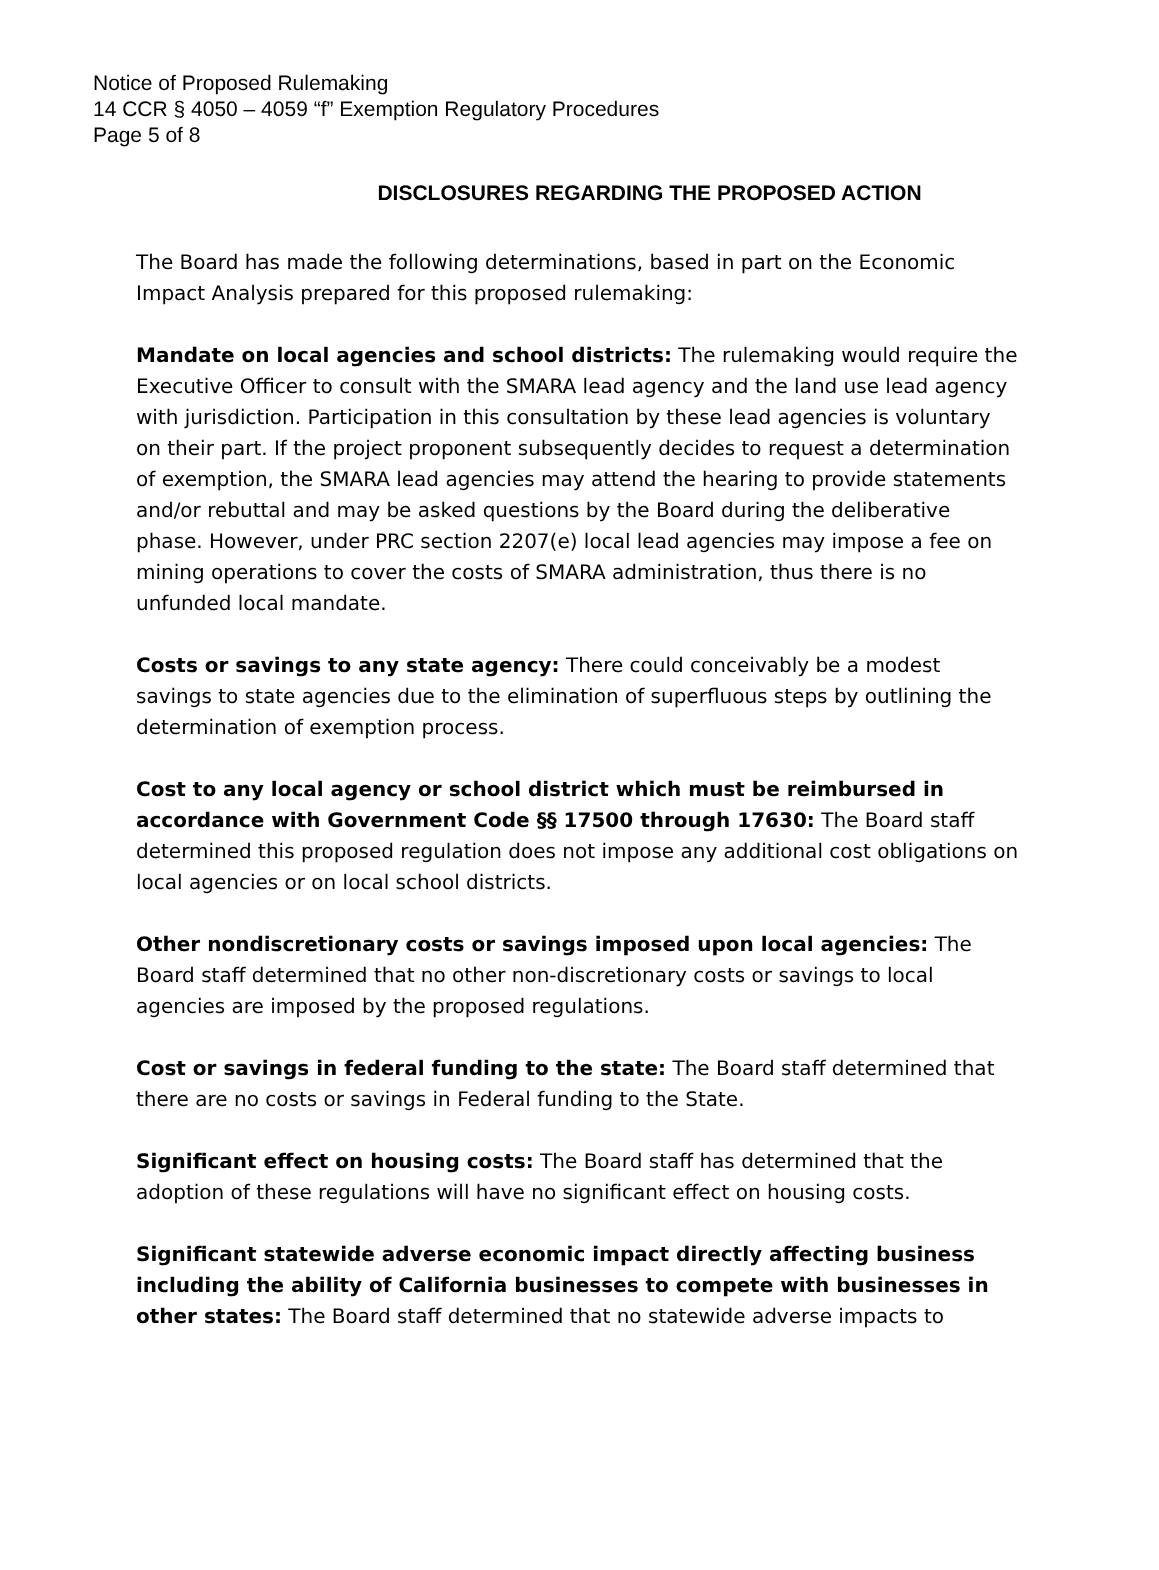Notice of Proposed Rulemaking
14 CCR § 4050 – 4059 “f” Exemption Regulatory Procedures
Page 5 of 8
DISCLOSURES REGARDING THE PROPOSED ACTION
The Board has made the following determinations, based in part on the Economic Impact Analysis prepared for this proposed rulemaking:
Mandate on local agencies and school districts: The rulemaking would require the Executive Officer to consult with the SMARA lead agency and the land use lead agency with jurisdiction. Participation in this consultation by these lead agencies is voluntary on their part. If the project proponent subsequently decides to request a determination of exemption, the SMARA lead agencies may attend the hearing to provide statements and/or rebuttal and may be asked questions by the Board during the deliberative phase. However, under PRC section 2207(e) local lead agencies may impose a fee on mining operations to cover the costs of SMARA administration, thus there is no unfunded local mandate.
Costs or savings to any state agency: There could conceivably be a modest savings to state agencies due to the elimination of superfluous steps by outlining the determination of exemption process.
Cost to any local agency or school district which must be reimbursed in accordance with Government Code §§ 17500 through 17630: The Board staff determined this proposed regulation does not impose any additional cost obligations on local agencies or on local school districts.
Other nondiscretionary costs or savings imposed upon local agencies: The Board staff determined that no other non-discretionary costs or savings to local agencies are imposed by the proposed regulations.
Cost or savings in federal funding to the state: The Board staff determined that there are no costs or savings in Federal funding to the State.
Significant effect on housing costs: The Board staff has determined that the adoption of these regulations will have no significant effect on housing costs.
Significant statewide adverse economic impact directly affecting business including the ability of California businesses to compete with businesses in other states: The Board staff determined that no statewide adverse impacts to